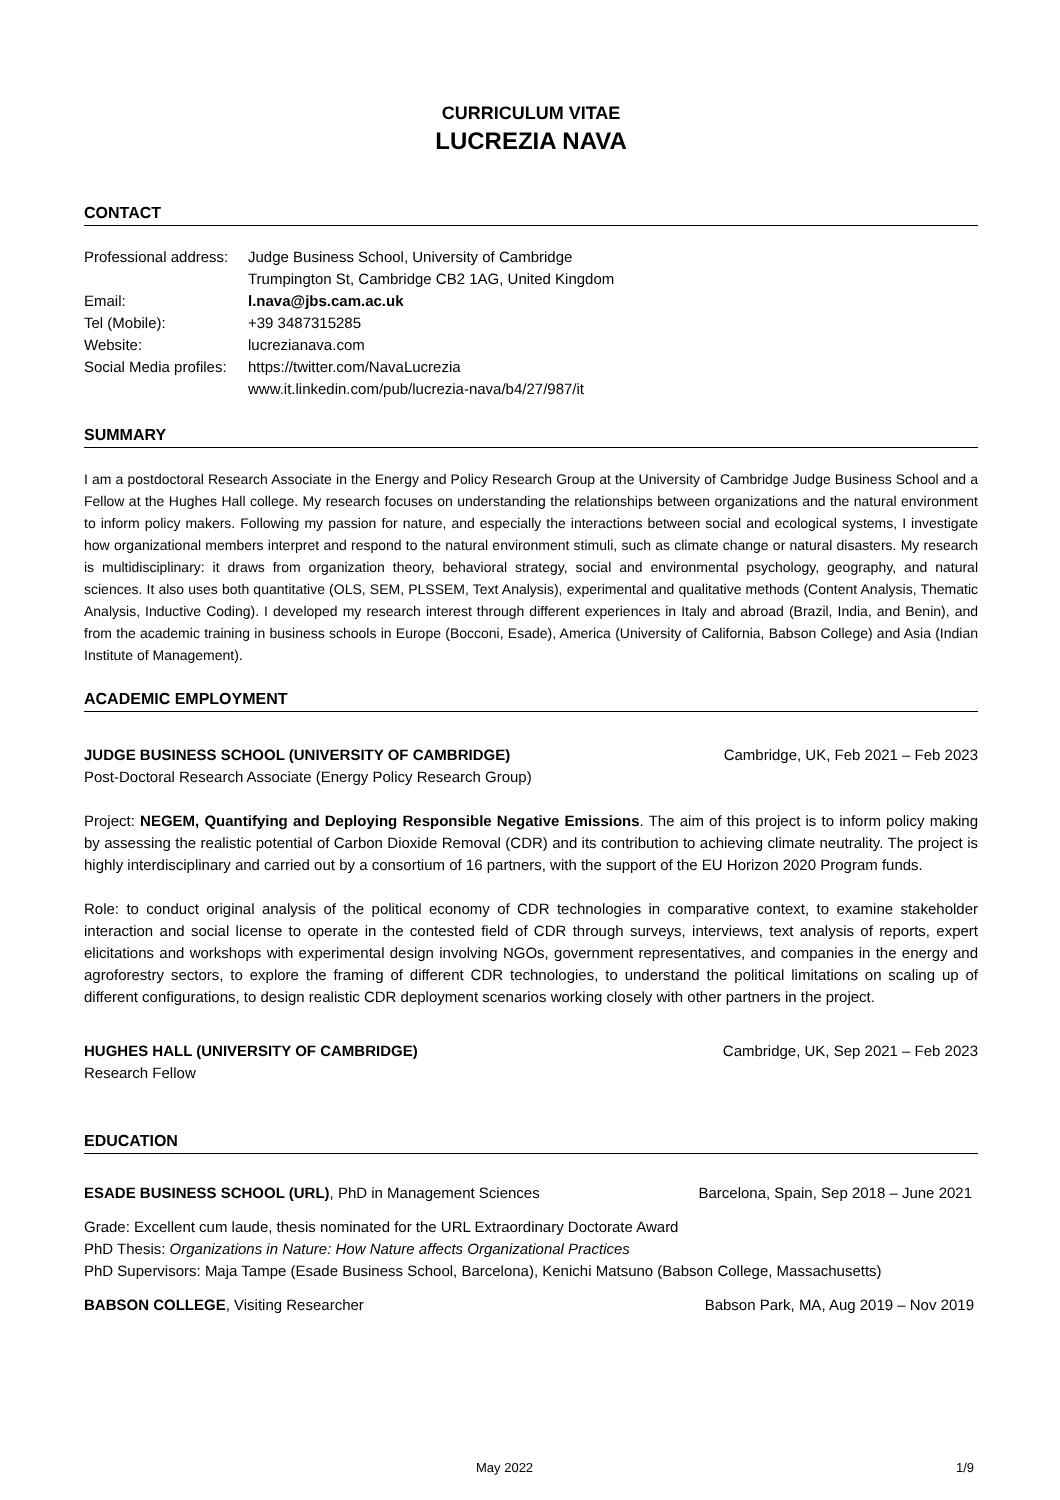CURRICULUM VITAE
LUCREZIA NAVA
CONTACT
| Professional address: | Judge Business School, University of Cambridge |
| | Trumpington St, Cambridge CB2 1AG, United Kingdom |
| Email: | l.nava@jbs.cam.ac.uk |
| Tel (Mobile): | +39 3487315285 |
| Website: | lucrezianava.com |
| Social Media profiles: | https://twitter.com/NavaLucrezia |
| | www.it.linkedin.com/pub/lucrezia-nava/b4/27/987/it |
SUMMARY
I am a postdoctoral Research Associate in the Energy and Policy Research Group at the University of Cambridge Judge Business School and a Fellow at the Hughes Hall college. My research focuses on understanding the relationships between organizations and the natural environment to inform policy makers. Following my passion for nature, and especially the interactions between social and ecological systems, I investigate how organizational members interpret and respond to the natural environment stimuli, such as climate change or natural disasters. My research is multidisciplinary: it draws from organization theory, behavioral strategy, social and environmental psychology, geography, and natural sciences. It also uses both quantitative (OLS, SEM, PLSSEM, Text Analysis), experimental and qualitative methods (Content Analysis, Thematic Analysis, Inductive Coding). I developed my research interest through different experiences in Italy and abroad (Brazil, India, and Benin), and from the academic training in business schools in Europe (Bocconi, Esade), America (University of California, Babson College) and Asia (Indian Institute of Management).
ACADEMIC EMPLOYMENT
JUDGE BUSINESS SCHOOL (UNIVERSITY OF CAMBRIDGE) Cambridge, UK, Feb 2021 – Feb 2023
Post-Doctoral Research Associate (Energy Policy Research Group)
Project: NEGEM, Quantifying and Deploying Responsible Negative Emissions. The aim of this project is to inform policy making by assessing the realistic potential of Carbon Dioxide Removal (CDR) and its contribution to achieving climate neutrality. The project is highly interdisciplinary and carried out by a consortium of 16 partners, with the support of the EU Horizon 2020 Program funds.
Role: to conduct original analysis of the political economy of CDR technologies in comparative context, to examine stakeholder interaction and social license to operate in the contested field of CDR through surveys, interviews, text analysis of reports, expert elicitations and workshops with experimental design involving NGOs, government representatives, and companies in the energy and agroforestry sectors, to explore the framing of different CDR technologies, to understand the political limitations on scaling up of different configurations, to design realistic CDR deployment scenarios working closely with other partners in the project.
HUGHES HALL (UNIVERSITY OF CAMBRIDGE) Cambridge, UK, Sep 2021 – Feb 2023
Research Fellow
EDUCATION
ESADE BUSINESS SCHOOL (URL), PhD in Management Sciences Barcelona, Spain, Sep 2018 – June 2021
Grade: Excellent cum laude, thesis nominated for the URL Extraordinary Doctorate Award
PhD Thesis: Organizations in Nature: How Nature affects Organizational Practices
PhD Supervisors: Maja Tampe (Esade Business School, Barcelona), Kenichi Matsuno (Babson College, Massachusetts)
BABSON COLLEGE, Visiting Researcher Babson Park, MA, Aug 2019 – Nov 2019
May 2022 1/9